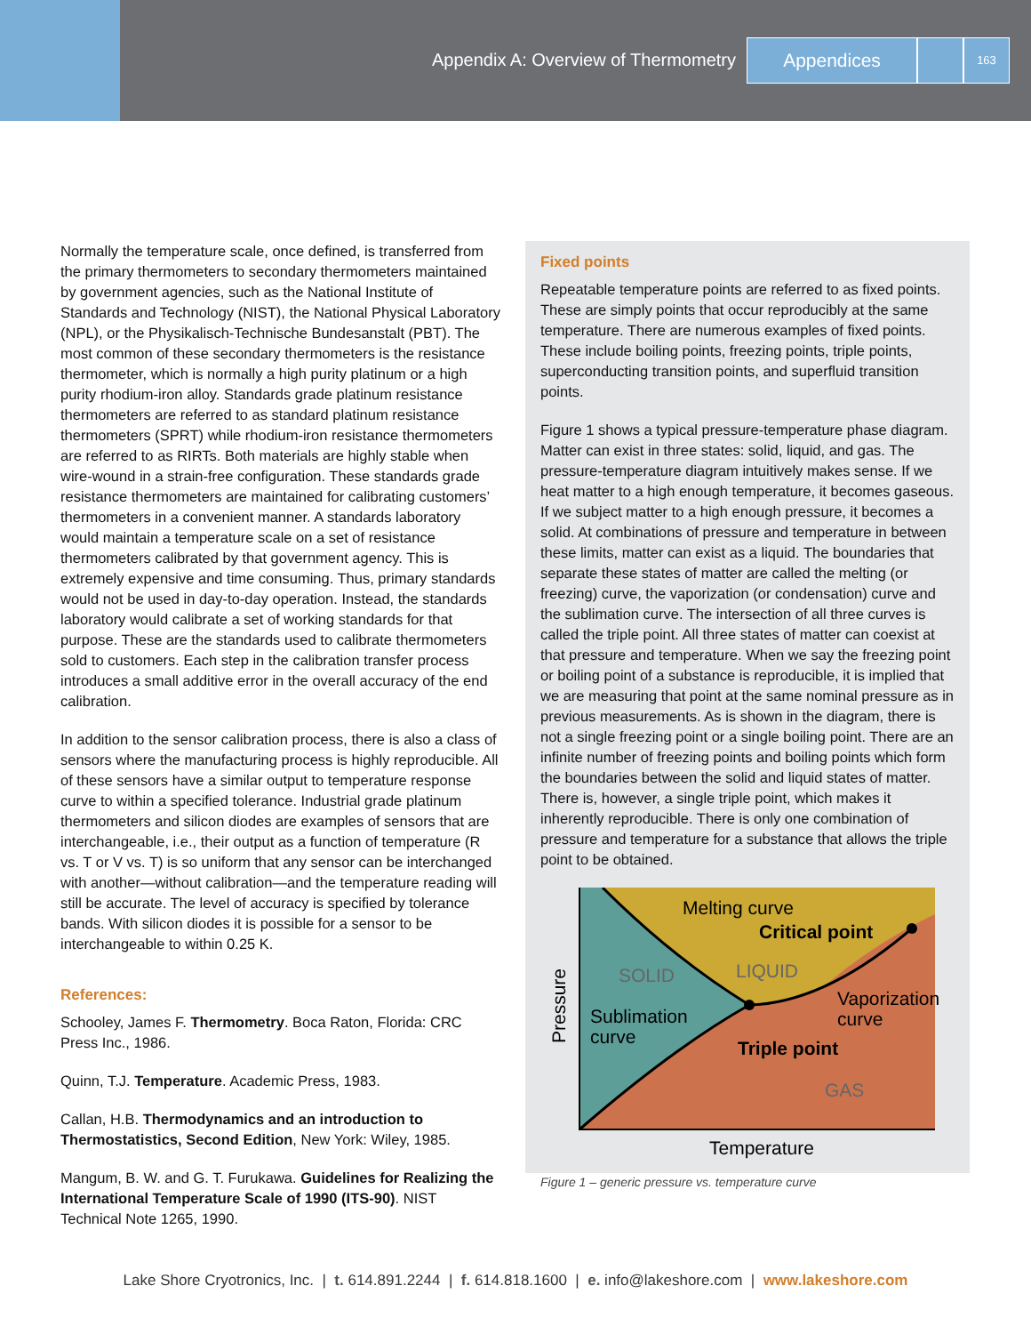Appendix A: Overview of Thermometry Appendices 163
Normally the temperature scale, once defined, is transferred from the primary thermometers to secondary thermometers maintained by government agencies, such as the National Institute of Standards and Technology (NIST), the National Physical Laboratory (NPL), or the Physikalisch-Technische Bundesanstalt (PBT). The most common of these secondary thermometers is the resistance thermometer, which is normally a high purity platinum or a high purity rhodium-iron alloy. Standards grade platinum resistance thermometers are referred to as standard platinum resistance thermometers (SPRT) while rhodium-iron resistance thermometers are referred to as RIRTs. Both materials are highly stable when wire-wound in a strain-free configuration. These standards grade resistance thermometers are maintained for calibrating customers’ thermometers in a convenient manner. A standards laboratory would maintain a temperature scale on a set of resistance thermometers calibrated by that government agency. This is extremely expensive and time consuming. Thus, primary standards would not be used in day-to-day operation. Instead, the standards laboratory would calibrate a set of working standards for that purpose. These are the standards used to calibrate thermometers sold to customers. Each step in the calibration transfer process introduces a small additive error in the overall accuracy of the end calibration.
In addition to the sensor calibration process, there is also a class of sensors where the manufacturing process is highly reproducible. All of these sensors have a similar output to temperature response curve to within a specified tolerance. Industrial grade platinum thermometers and silicon diodes are examples of sensors that are interchangeable, i.e., their output as a function of temperature (R vs. T or V vs. T) is so uniform that any sensor can be interchanged with another—without calibration—and the temperature reading will still be accurate. The level of accuracy is specified by tolerance bands. With silicon diodes it is possible for a sensor to be interchangeable to within 0.25 K.
References:
Schooley, James F. Thermometry. Boca Raton, Florida: CRC Press Inc., 1986.
Quinn, T.J. Temperature. Academic Press, 1983.
Callan, H.B. Thermodynamics and an introduction to Thermostatistics, Second Edition, New York: Wiley, 1985.
Mangum, B. W. and G. T. Furukawa. Guidelines for Realizing the International Temperature Scale of 1990 (ITS-90). NIST Technical Note 1265, 1990.
Fixed points
Repeatable temperature points are referred to as fixed points. These are simply points that occur reproducibly at the same temperature. There are numerous examples of fixed points. These include boiling points, freezing points, triple points, superconducting transition points, and superfluid transition points.
Figure 1 shows a typical pressure-temperature phase diagram. Matter can exist in three states: solid, liquid, and gas. The pressure-temperature diagram intuitively makes sense. If we heat matter to a high enough temperature, it becomes gaseous. If we subject matter to a high enough pressure, it becomes a solid. At combinations of pressure and temperature in between these limits, matter can exist as a liquid. The boundaries that separate these states of matter are called the melting (or freezing) curve, the vaporization (or condensation) curve and the sublimation curve. The intersection of all three curves is called the triple point. All three states of matter can coexist at that pressure and temperature. When we say the freezing point or boiling point of a substance is reproducible, it is implied that we are measuring that point at the same nominal pressure as in previous measurements. As is shown in the diagram, there is not a single freezing point or a single boiling point. There are an infinite number of freezing points and boiling points which form the boundaries between the solid and liquid states of matter. There is, however, a single triple point, which makes it inherently reproducible. There is only one combination of pressure and temperature for a substance that allows the triple point to be obtained.
Melting curve
Critical point
SOLID
LIQUID
Vaporization
curve
Sublimation
curve
Triple point
GAS
Temperature
Pressure
Figure 1 – generic pressure vs. temperature curve
Lake Shore Cryotronics, Inc. | t. 614.891.2244 | f. 614.818.1600 | e. info@lakeshore.com | www.lakeshore.com